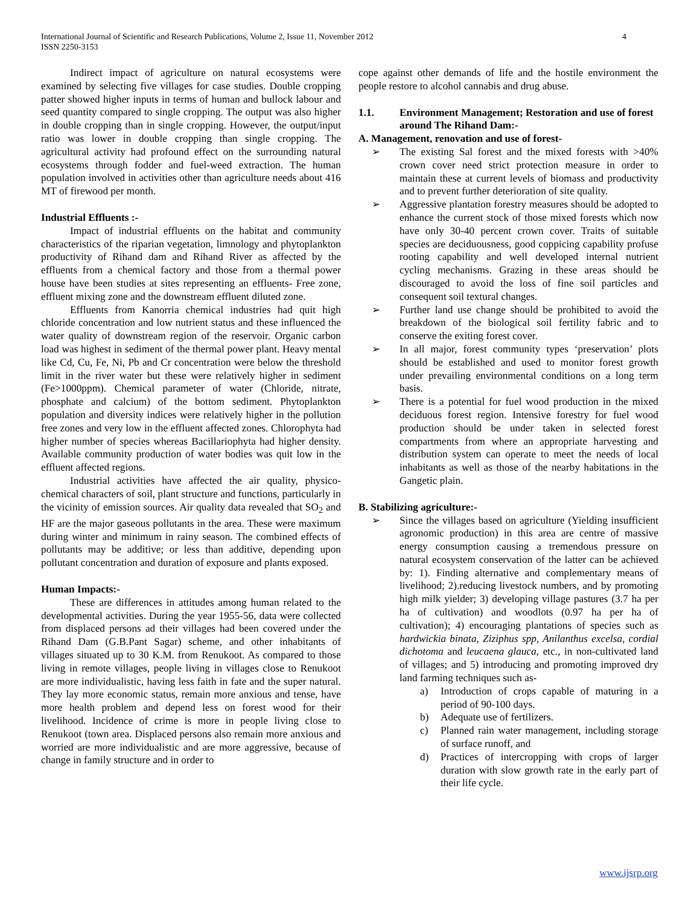International Journal of Scientific and Research Publications, Volume 2, Issue 11, November 2012
ISSN 2250-3153
4
Indirect impact of agriculture on natural ecosystems were examined by selecting five villages for case studies. Double cropping patter showed higher inputs in terms of human and bullock labour and seed quantity compared to single cropping. The output was also higher in double cropping than in single cropping. However, the output/input ratio was lower in double cropping than single cropping. The agricultural activity had profound effect on the surrounding natural ecosystems through fodder and fuel-weed extraction. The human population involved in activities other than agriculture needs about 416 MT of firewood per month.
Industrial Effluents :-
Impact of industrial effluents on the habitat and community characteristics of the riparian vegetation, limnology and phytoplankton productivity of Rihand dam and Rihand River as affected by the effluents from a chemical factory and those from a thermal power house have been studies at sites representing an effluents- Free zone, effluent mixing zone and the downstream effluent diluted zone.
Effluents from Kanorria chemical industries had quit high chloride concentration and low nutrient status and these influenced the water quality of downstream region of the reservoir. Organic carbon load was highest in sediment of the thermal power plant. Heavy mental like Cd, Cu, Fe, Ni, Pb and Cr concentration were below the threshold limit in the river water but these were relatively higher in sediment (Fe>1000ppm). Chemical parameter of water (Chloride, nitrate, phosphate and calcium) of the bottom sediment. Phytoplankton population and diversity indices were relatively higher in the pollution free zones and very low in the effluent affected zones. Chlorophyta had higher number of species whereas Bacillariophyta had higher density. Available community production of water bodies was quit low in the effluent affected regions.
Industrial activities have affected the air quality, physico-chemical characters of soil, plant structure and functions, particularly in the vicinity of emission sources. Air quality data revealed that SO<sub>2</sub> and HF are the major gaseous pollutants in the area. These were maximum during winter and minimum in rainy season. The combined effects of pollutants may be additive; or less than additive, depending upon pollutant concentration and duration of exposure and plants exposed.
Human Impacts:-
These are differences in attitudes among human related to the developmental activities. During the year 1955-56, data were collected from displaced persons ad their villages had been covered under the Rihand Dam (G.B.Pant Sagar) scheme, and other inhabitants of villages situated up to 30 K.M. from Renukoot. As compared to those living in remote villages, people living in villages close to Renukoot are more individualistic, having less faith in fate and the super natural. They lay more economic status, remain more anxious and tense, have more health problem and depend less on forest wood for their livelihood. Incidence of crime is more in people living close to Renukoot (town area. Displaced persons also remain more anxious and worried are more individualistic and are more aggressive, because of change in family structure and in order to
cope against other demands of life and the hostile environment the people restore to alcohol cannabis and drug abuse.
1.1. Environment Management; Restoration and use of forest around The Rihand Dam:-
A. Management, renovation and use of forest-
➢ The existing Sal forest and the mixed forests with >40% crown cover need strict protection measure in order to maintain these at current levels of biomass and productivity and to prevent further deterioration of site quality.
➢ Aggressive plantation forestry measures should be adopted to enhance the current stock of those mixed forests which now have only 30-40 percent crown cover. Traits of suitable species are deciduousness, good coppicing capability profuse rooting capability and well developed internal nutrient cycling mechanisms. Grazing in these areas should be discouraged to avoid the loss of fine soil particles and consequent soil textural changes.
➢ Further land use change should be prohibited to avoid the breakdown of the biological soil fertility fabric and to conserve the exiting forest cover.
➢ In all major, forest community types ‘preservation’ plots should be established and used to monitor forest growth under prevailing environmental conditions on a long term basis.
➢ There is a potential for fuel wood production in the mixed deciduous forest region. Intensive forestry for fuel wood production should be under taken in selected forest compartments from where an appropriate harvesting and distribution system can operate to meet the needs of local inhabitants as well as those of the nearby habitations in the Gangetic plain.
B. Stabilizing agriculture:-
➢ Since the villages based on agriculture (Yielding insufficient agronomic production) in this area are centre of massive energy consumption causing a tremendous pressure on natural ecosystem conservation of the latter can be achieved by: 1). Finding alternative and complementary means of livelihood; 2).reducing livestock numbers, and by promoting high milk yielder; 3) developing village pastures (3.7 ha per ha of cultivation) and woodlots (0.97 ha per ha of cultivation); 4) encouraging plantations of species such as hardwickia binata, Ziziphus spp, Anilanthus excelsa, cordial dichotoma and leucaena glauca, etc., in non-cultivated land of villages; and 5) introducing and promoting improved dry land farming techniques such as-
a) Introduction of crops capable of maturing in a period of 90-100 days.
b) Adequate use of fertilizers.
c) Planned rain water management, including storage of surface runoff, and
d) Practices of intercropping with crops of larger duration with slow growth rate in the early part of their life cycle.
www.ijsrp.org